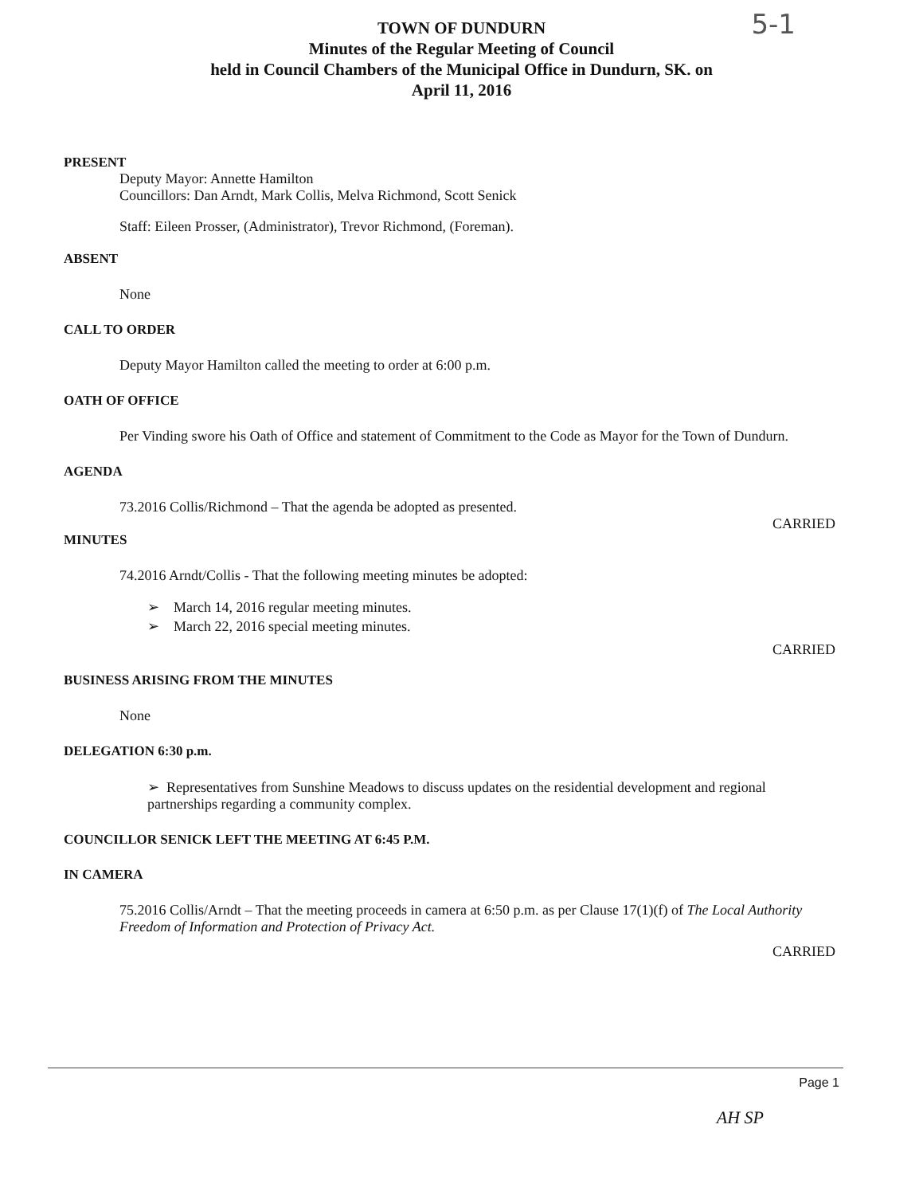5-1
TOWN OF DUNDURN
Minutes of the Regular Meeting of Council
held in Council Chambers of the Municipal Office in Dundurn, SK. on
April 11, 2016
PRESENT
Deputy Mayor: Annette Hamilton
Councillors: Dan Arndt, Mark Collis, Melva Richmond, Scott Senick
Staff: Eileen Prosser, (Administrator), Trevor Richmond, (Foreman).
ABSENT
None
CALL TO ORDER
Deputy Mayor Hamilton called the meeting to order at 6:00 p.m.
OATH OF OFFICE
Per Vinding swore his Oath of Office and statement of Commitment to the Code as Mayor for the Town of Dundurn.
AGENDA
73.2016 Collis/Richmond – That the agenda be adopted as presented.
CARRIED
MINUTES
74.2016 Arndt/Collis - That the following meeting minutes be adopted:
➢ March 14, 2016 regular meeting minutes.
➢ March 22, 2016 special meeting minutes.
CARRIED
BUSINESS ARISING FROM THE MINUTES
None
DELEGATION 6:30 p.m.
➢ Representatives from Sunshine Meadows to discuss updates on the residential development and regional partnerships regarding a community complex.
COUNCILLOR SENICK LEFT THE MEETING AT 6:45 P.M.
IN CAMERA
75.2016 Collis/Arndt – That the meeting proceeds in camera at 6:50 p.m. as per Clause 17(1)(f) of The Local Authority Freedom of Information and Protection of Privacy Act.
CARRIED
Page 1
AH SP